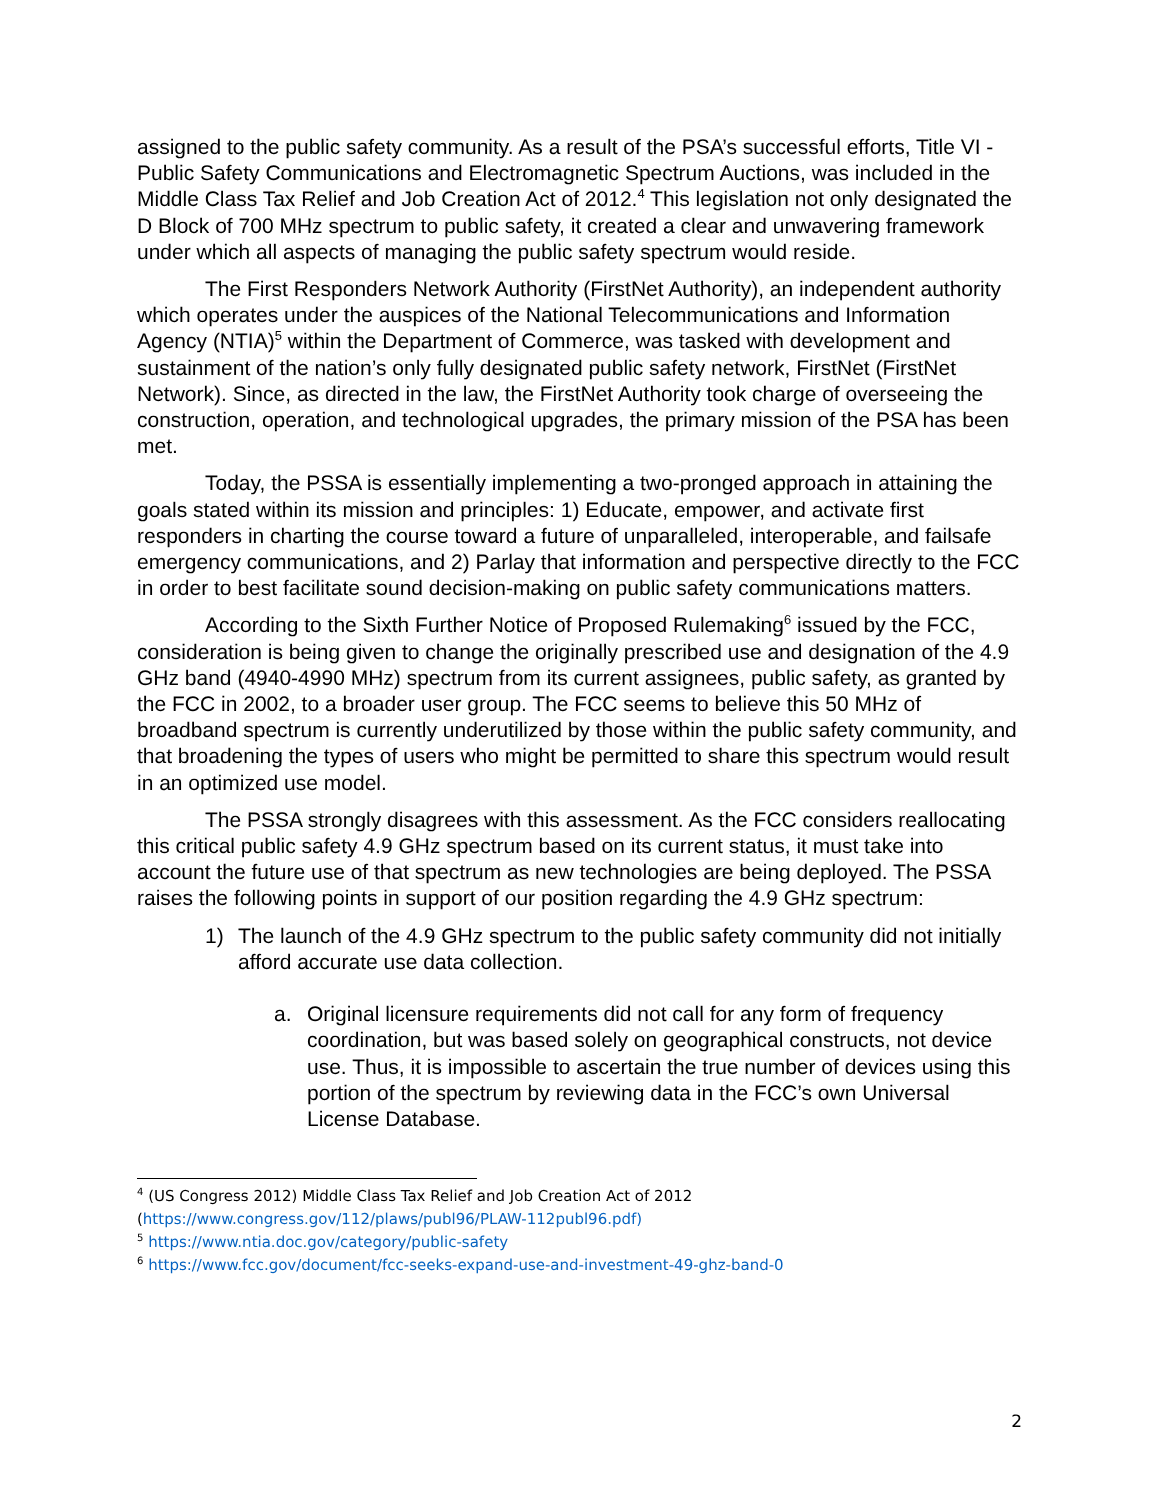assigned to the public safety community. As a result of the PSA’s successful efforts, Title VI - Public Safety Communications and Electromagnetic Spectrum Auctions, was included in the Middle Class Tax Relief and Job Creation Act of 2012.<sup>4</sup> This legislation not only designated the D Block of 700 MHz spectrum to public safety, it created a clear and unwavering framework under which all aspects of managing the public safety spectrum would reside.
The First Responders Network Authority (FirstNet Authority), an independent authority which operates under the auspices of the National Telecommunications and Information Agency (NTIA)<sup>5</sup> within the Department of Commerce, was tasked with development and sustainment of the nation’s only fully designated public safety network, FirstNet (FirstNet Network). Since, as directed in the law, the FirstNet Authority took charge of overseeing the construction, operation, and technological upgrades, the primary mission of the PSA has been met.
Today, the PSSA is essentially implementing a two-pronged approach in attaining the goals stated within its mission and principles: 1) Educate, empower, and activate first responders in charting the course toward a future of unparalleled, interoperable, and failsafe emergency communications, and 2) Parlay that information and perspective directly to the FCC in order to best facilitate sound decision-making on public safety communications matters.
According to the Sixth Further Notice of Proposed Rulemaking<sup>6</sup> issued by the FCC, consideration is being given to change the originally prescribed use and designation of the 4.9 GHz band (4940-4990 MHz) spectrum from its current assignees, public safety, as granted by the FCC in 2002, to a broader user group. The FCC seems to believe this 50 MHz of broadband spectrum is currently underutilized by those within the public safety community, and that broadening the types of users who might be permitted to share this spectrum would result in an optimized use model.
The PSSA strongly disagrees with this assessment. As the FCC considers reallocating this critical public safety 4.9 GHz spectrum based on its current status, it must take into account the future use of that spectrum as new technologies are being deployed. The PSSA raises the following points in support of our position regarding the 4.9 GHz spectrum:
1) The launch of the 4.9 GHz spectrum to the public safety community did not initially afford accurate use data collection.
a. Original licensure requirements did not call for any form of frequency coordination, but was based solely on geographical constructs, not device use. Thus, it is impossible to ascertain the true number of devices using this portion of the spectrum by reviewing data in the FCC’s own Universal License Database.
<sup>4</sup> (US Congress 2012) Middle Class Tax Relief and Job Creation Act of 2012
(https://www.congress.gov/112/plaws/publ96/PLAW-112publ96.pdf)
<sup>5</sup> https://www.ntia.doc.gov/category/public-safety
<sup>6</sup> https://www.fcc.gov/document/fcc-seeks-expand-use-and-investment-49-ghz-band-0
2